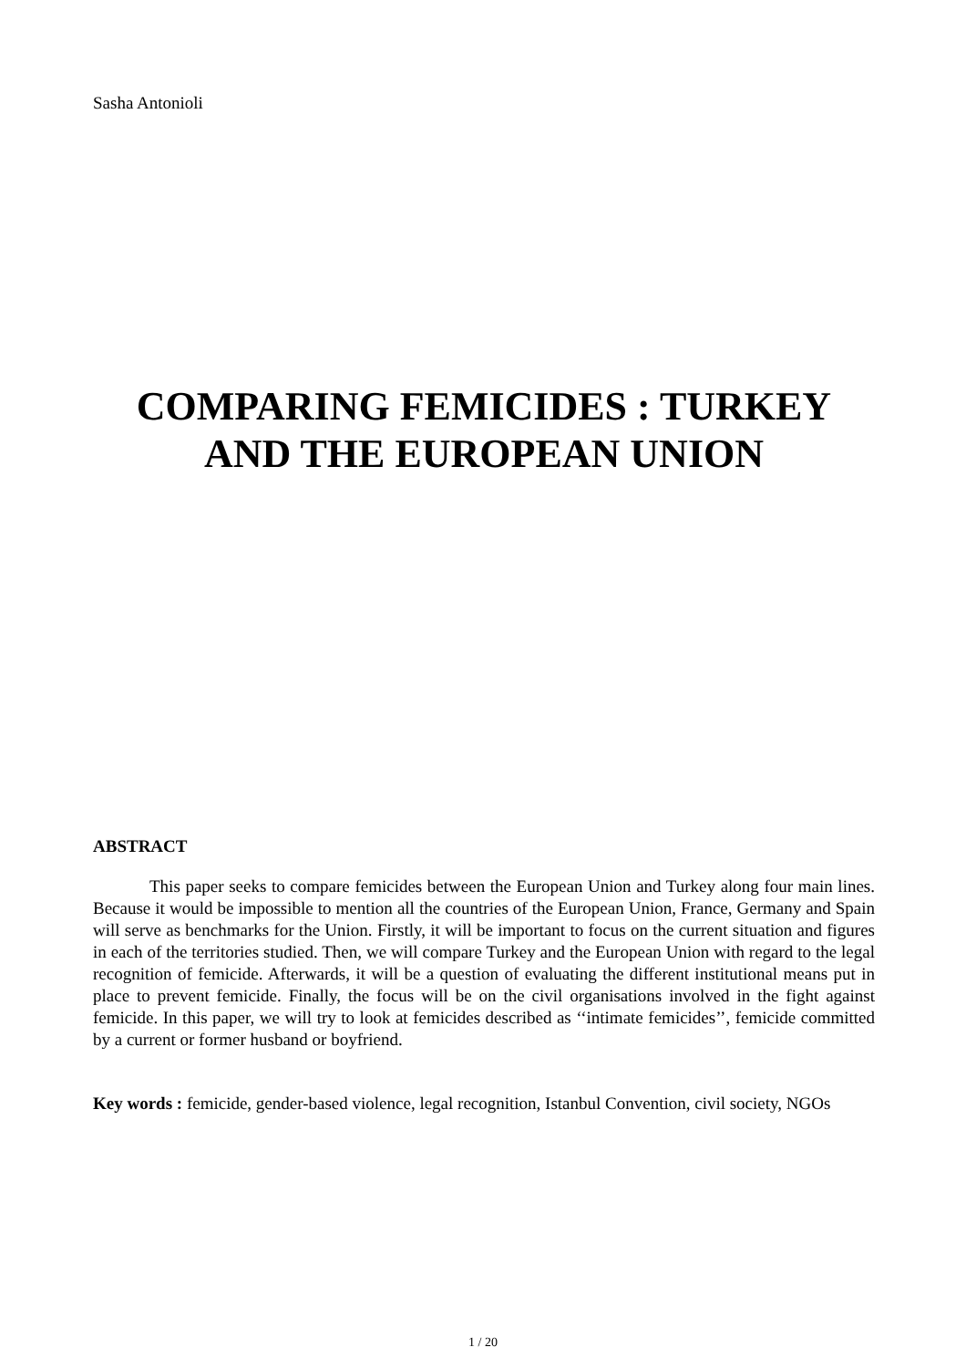Sasha Antonioli
COMPARING FEMICIDES : TURKEY AND THE EUROPEAN UNION
ABSTRACT
This paper seeks to compare femicides between the European Union and Turkey along four main lines. Because it would be impossible to mention all the countries of the European Union, France, Germany and Spain will serve as benchmarks for the Union. Firstly, it will be important to focus on the current situation and figures in each of the territories studied. Then, we will compare Turkey and the European Union with regard to the legal recognition of femicide. Afterwards, it will be a question of evaluating the different institutional means put in place to prevent femicide. Finally, the focus will be on the civil organisations involved in the fight against femicide. In this paper, we will try to look at femicides described as ‘‘intimate femicides’’, femicide committed by a current or former husband or boyfriend.
Key words : femicide, gender-based violence, legal recognition, Istanbul Convention, civil society, NGOs
1 / 20